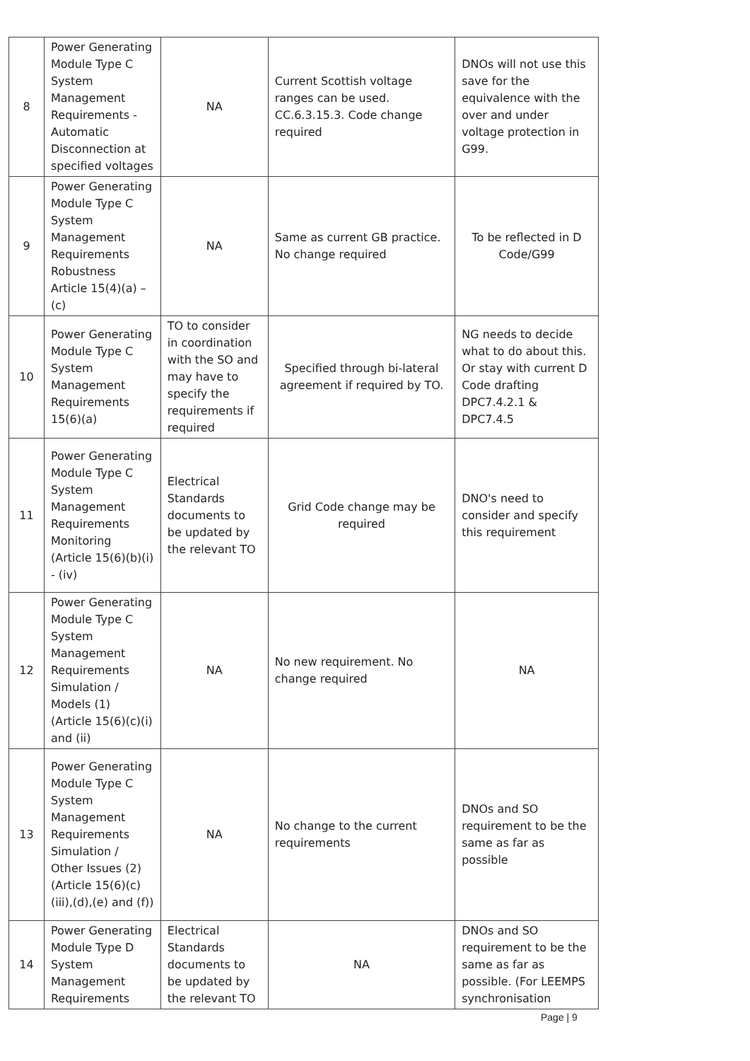| 8 | Power Generating Module Type C System Management Requirements - Automatic Disconnection at specified voltages | NA | Current Scottish voltage ranges can be used. CC.6.3.15.3. Code change required | DNOs will not use this save for the equivalence with the over and under voltage protection in G99. |
| 9 | Power Generating Module Type C System Management Requirements Robustness Article 15(4)(a) – (c) | NA | Same as current GB practice. No change required | To be reflected in D Code/G99 |
| 10 | Power Generating Module Type C System Management Requirements 15(6)(a) | TO to consider in coordination with the SO and may have to specify the requirements if required | Specified through bi-lateral agreement if required by TO. | NG needs to decide what to do about this. Or stay with current D Code drafting DPC7.4.2.1 & DPC7.4.5 |
| 11 | Power Generating Module Type C System Management Requirements Monitoring (Article 15(6)(b)(i) - (iv) | Electrical Standards documents to be updated by the relevant TO | Grid Code change may be required | DNO's need to consider and specify this requirement |
| 12 | Power Generating Module Type C System Management Requirements Simulation / Models (1) (Article 15(6)(c)(i) and (ii) | NA | No new requirement. No change required | NA |
| 13 | Power Generating Module Type C System Management Requirements Simulation / Other Issues (2) (Article 15(6)(c)(iii),(d),(e) and (f)) | NA | No change to the current requirements | DNOs and SO requirement to be the same as far as possible |
| 14 | Power Generating Module Type D System Management Requirements | Electrical Standards documents to be updated by the relevant TO | NA | DNOs and SO requirement to be the same as far as possible. (For LEEMPS synchronisation |
Page | 9